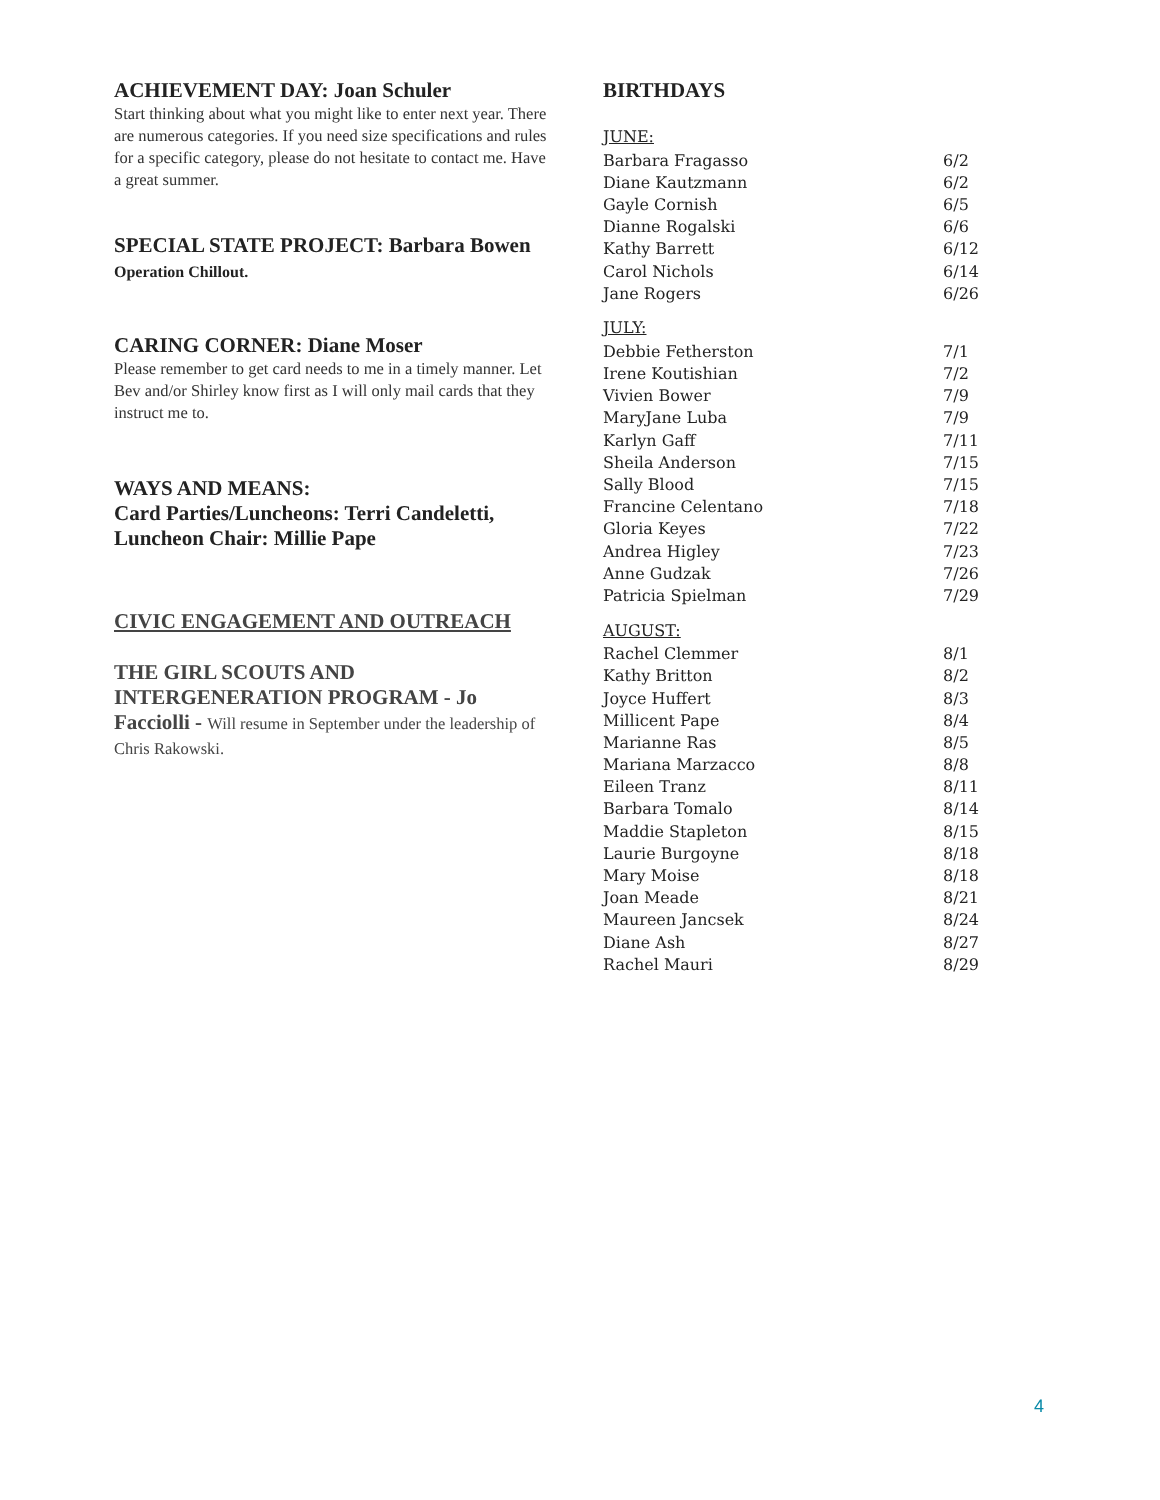ACHIEVEMENT DAY: Joan Schuler
Start thinking about what you might like to enter next year. There are numerous categories. If you need size specifications and rules for a specific category, please do not hesitate to contact me. Have a great summer.
SPECIAL STATE PROJECT: Barbara Bowen Operation Chillout.
CARING CORNER: Diane Moser
Please remember to get card needs to me in a timely manner. Let Bev and/or Shirley know first as I will only mail cards that they instruct me to.
WAYS AND MEANS:
Card Parties/Luncheons: Terri Candeletti, Luncheon Chair: Millie Pape
CIVIC ENGAGEMENT AND OUTREACH
THE GIRL SCOUTS AND INTERGENERATION PROGRAM - Jo Facciolli - Will resume in September under the leadership of Chris Rakowski.
BIRTHDAYS
JUNE:
| Barbara Fragasso | 6/2 |
| Diane Kautzmann | 6/2 |
| Gayle Cornish | 6/5 |
| Dianne Rogalski | 6/6 |
| Kathy Barrett | 6/12 |
| Carol Nichols | 6/14 |
| Jane Rogers | 6/26 |
JULY:
| Debbie Fetherston | 7/1 |
| Irene Koutishian | 7/2 |
| Vivien Bower | 7/9 |
| MaryJane Luba | 7/9 |
| Karlyn Gaff | 7/11 |
| Sheila Anderson | 7/15 |
| Sally Blood | 7/15 |
| Francine Celentano | 7/18 |
| Gloria Keyes | 7/22 |
| Andrea Higley | 7/23 |
| Anne Gudzak | 7/26 |
| Patricia Spielman | 7/29 |
AUGUST:
| Rachel Clemmer | 8/1 |
| Kathy Britton | 8/2 |
| Joyce Huffert | 8/3 |
| Millicent Pape | 8/4 |
| Marianne Ras | 8/5 |
| Mariana Marzacco | 8/8 |
| Eileen Tranz | 8/11 |
| Barbara Tomalo | 8/14 |
| Maddie Stapleton | 8/15 |
| Laurie Burgoyne | 8/18 |
| Mary Moise | 8/18 |
| Joan Meade | 8/21 |
| Maureen Jancsek | 8/24 |
| Diane Ash | 8/27 |
| Rachel Mauri | 8/29 |
4